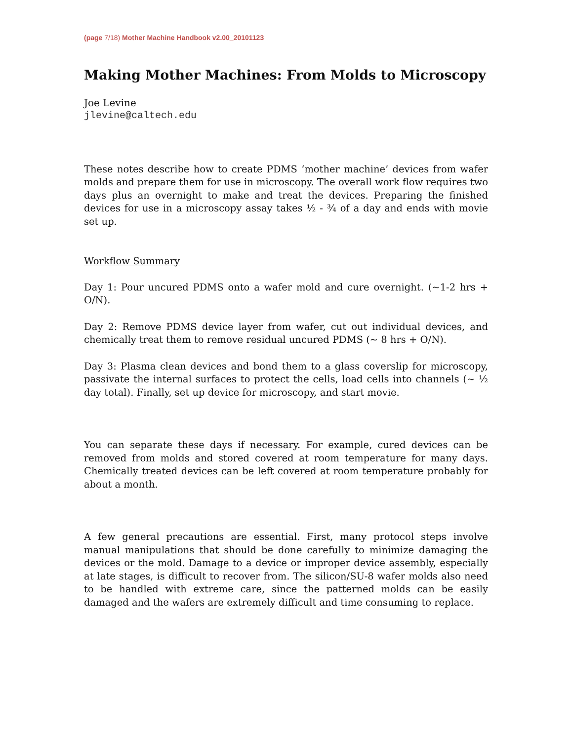(page 7/18) Mother Machine Handbook v2.00_20101123
Making Mother Machines: From Molds to Microscopy
Joe Levine
jlevine@caltech.edu
These notes describe how to create PDMS ‘mother machine’ devices from wafer molds and prepare them for use in microscopy. The overall work flow requires two days plus an overnight to make and treat the devices. Preparing the finished devices for use in a microscopy assay takes ½ - ¾ of a day and ends with movie set up.
Workflow Summary
Day 1: Pour uncured PDMS onto a wafer mold and cure overnight. (~1-2 hrs + O/N).
Day 2: Remove PDMS device layer from wafer, cut out individual devices, and chemically treat them to remove residual uncured PDMS (~ 8 hrs + O/N).
Day 3: Plasma clean devices and bond them to a glass coverslip for microscopy, passivate the internal surfaces to protect the cells, load cells into channels (~ ½ day total). Finally, set up device for microscopy, and start movie.
You can separate these days if necessary. For example, cured devices can be removed from molds and stored covered at room temperature for many days. Chemically treated devices can be left covered at room temperature probably for about a month.
A few general precautions are essential. First, many protocol steps involve manual manipulations that should be done carefully to minimize damaging the devices or the mold. Damage to a device or improper device assembly, especially at late stages, is difficult to recover from. The silicon/SU-8 wafer molds also need to be handled with extreme care, since the patterned molds can be easily damaged and the wafers are extremely difficult and time consuming to replace.